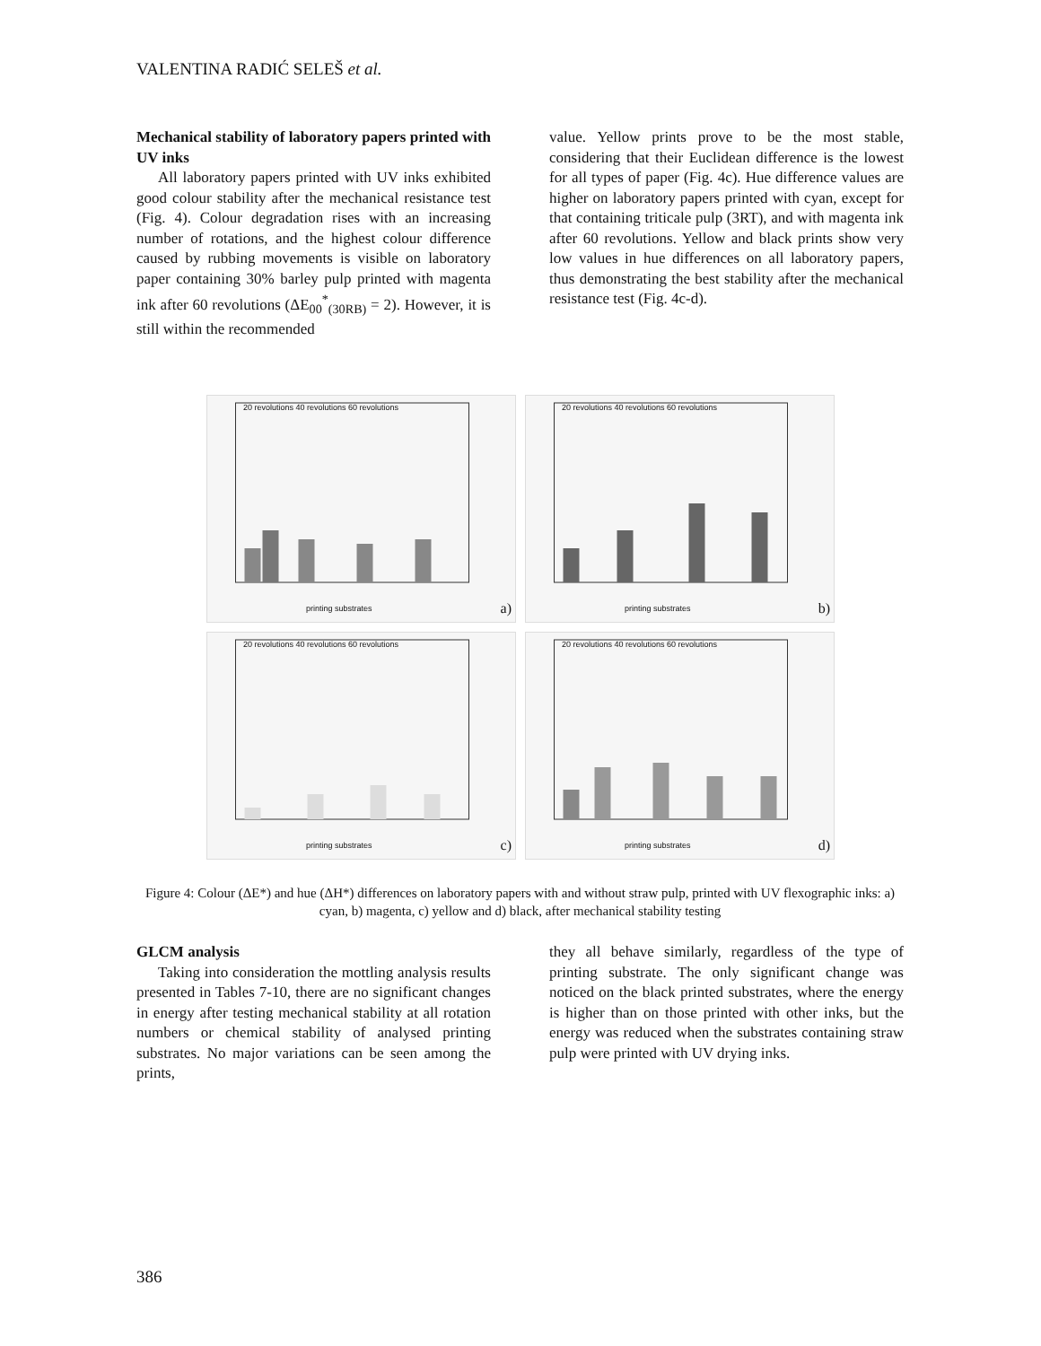VALENTINA RADIĆ SELEŠ et al.
Mechanical stability of laboratory papers printed with UV inks
All laboratory papers printed with UV inks exhibited good colour stability after the mechanical resistance test (Fig. 4). Colour degradation rises with an increasing number of rotations, and the highest colour difference caused by rubbing movements is visible on laboratory paper containing 30% barley pulp printed with magenta ink after 60 revolutions (ΔE<sub>00</sub><sup>*</sup><sub>(30RB)</sub> = 2). However, it is still within the recommended
value. Yellow prints prove to be the most stable, considering that their Euclidean difference is the lowest for all types of paper (Fig. 4c). Hue difference values are higher on laboratory papers printed with cyan, except for that containing triticale pulp (3RT), and with magenta ink after 60 revolutions. Yellow and black prints show very low values in hue differences on all laboratory papers, thus demonstrating the best stability after the mechanical resistance test (Fig. 4c-d).
20 revolutions 40 revolutions 60 revolutions
printing substrates a)
20 revolutions 40 revolutions 60 revolutions
printing substrates b)
20 revolutions 40 revolutions 60 revolutions
printing substrates c)
20 revolutions 40 revolutions 60 revolutions
printing substrates d)
Figure 4: Colour (ΔE*) and hue (ΔH*) differences on laboratory papers with and without straw pulp, printed with UV flexographic inks: a) cyan, b) magenta, c) yellow and d) black, after mechanical stability testing
GLCM analysis
Taking into consideration the mottling analysis results presented in Tables 7-10, there are no significant changes in energy after testing mechanical stability at all rotation numbers or chemical stability of analysed printing substrates. No major variations can be seen among the prints,
they all behave similarly, regardless of the type of printing substrate. The only significant change was noticed on the black printed substrates, where the energy is higher than on those printed with other inks, but the energy was reduced when the substrates containing straw pulp were printed with UV drying inks.
386